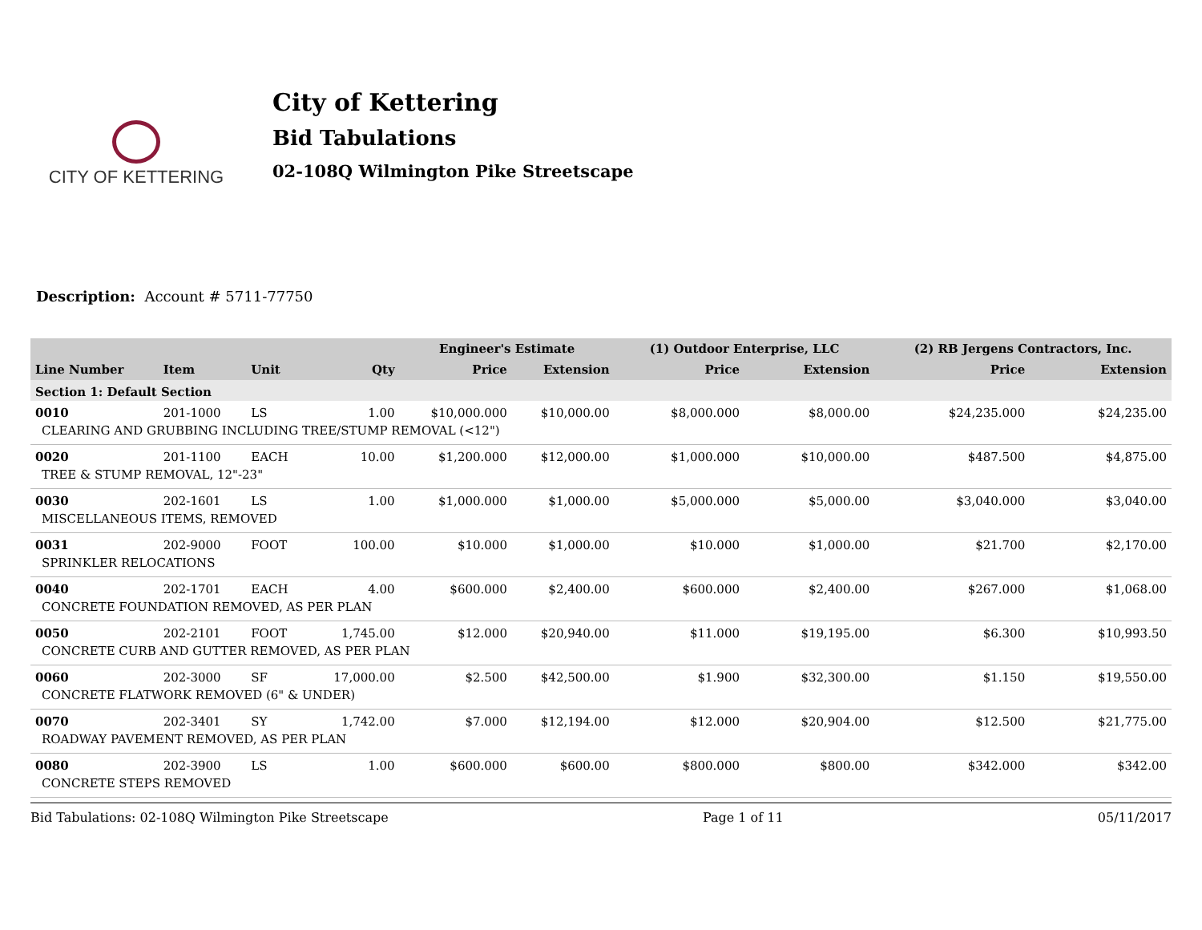CITY OF KETTERING
City of Kettering
Bid Tabulations
02-108Q Wilmington Pike Streetscape
Description: Account # 5711-77750
| | | | | Engineer's Estimate | | (1) Outdoor Enterprise, LLC | | (2) RB Jergens Contractors, Inc. | |
| --- | --- | --- | --- | --- | --- | --- | --- | --- | --- |
| Line Number | Item | Unit | Qty | Price | Extension | Price | Extension | Price | Extension |
| Section 1: Default Section | | | | | | | | | |
| 0010 | 201-1000 | LS | 1.00 | $10,000.000 | $10,000.00 | $8,000.000 | $8,000.00 | $24,235.000 | $24,235.00 |
| CLEARING AND GRUBBING INCLUDING TREE/STUMP REMOVAL (<12") | | | | | | | | | |
| 0020 | 201-1100 | EACH | 10.00 | $1,200.000 | $12,000.00 | $1,000.000 | $10,000.00 | $487.500 | $4,875.00 |
| TREE & STUMP REMOVAL, 12"-23" | | | | | | | | | |
| 0030 | 202-1601 | LS | 1.00 | $1,000.000 | $1,000.00 | $5,000.000 | $5,000.00 | $3,040.000 | $3,040.00 |
| MISCELLANEOUS ITEMS, REMOVED | | | | | | | | | |
| 0031 | 202-9000 | FOOT | 100.00 | $10.000 | $1,000.00 | $10.000 | $1,000.00 | $21.700 | $2,170.00 |
| SPRINKLER RELOCATIONS | | | | | | | | | |
| 0040 | 202-1701 | EACH | 4.00 | $600.000 | $2,400.00 | $600.000 | $2,400.00 | $267.000 | $1,068.00 |
| CONCRETE FOUNDATION REMOVED, AS PER PLAN | | | | | | | | | |
| 0050 | 202-2101 | FOOT | 1,745.00 | $12.000 | $20,940.00 | $11.000 | $19,195.00 | $6.300 | $10,993.50 |
| CONCRETE CURB AND GUTTER REMOVED, AS PER PLAN | | | | | | | | | |
| 0060 | 202-3000 | SF | 17,000.00 | $2.500 | $42,500.00 | $1.900 | $32,300.00 | $1.150 | $19,550.00 |
| CONCRETE FLATWORK REMOVED (6" & UNDER) | | | | | | | | | |
| 0070 | 202-3401 | SY | 1,742.00 | $7.000 | $12,194.00 | $12.000 | $20,904.00 | $12.500 | $21,775.00 |
| ROADWAY PAVEMENT REMOVED, AS PER PLAN | | | | | | | | | |
| 0080 | 202-3900 | LS | 1.00 | $600.000 | $600.00 | $800.000 | $800.00 | $342.000 | $342.00 |
| CONCRETE STEPS REMOVED | | | | | | | | | |
Bid Tabulations: 02-108Q Wilmington Pike Streetscape Page 1 of 11 05/11/2017